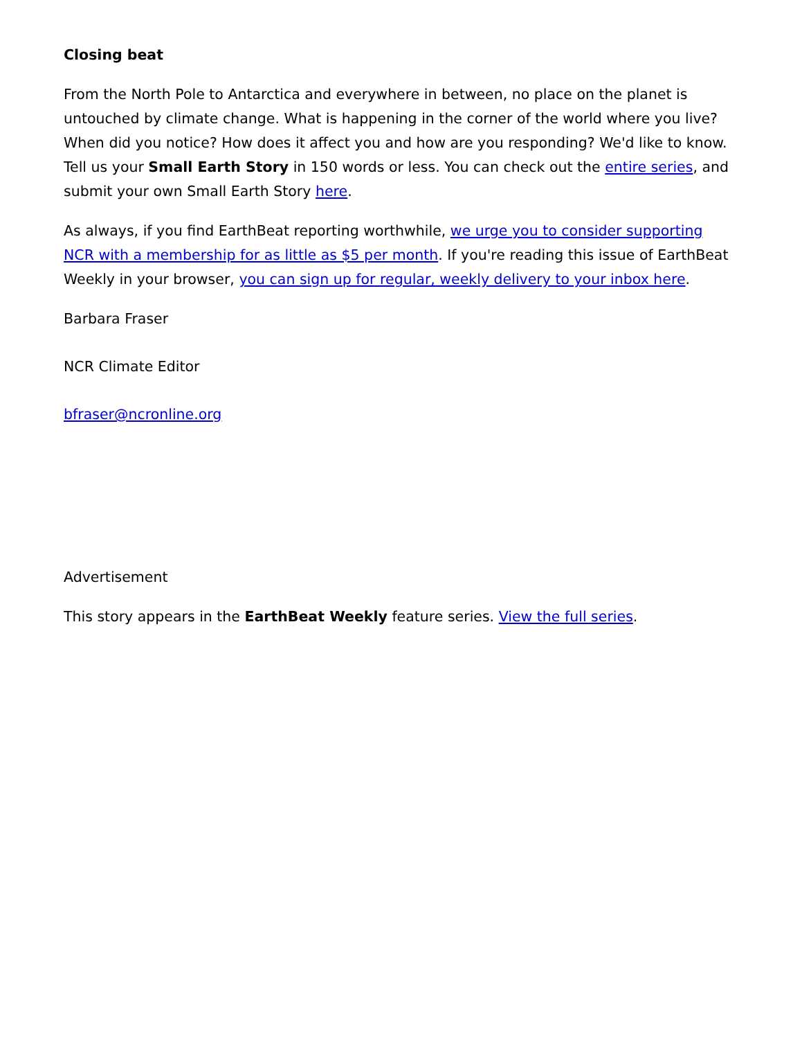Closing beat
From the North Pole to Antarctica and everywhere in between, no place on the planet is untouched by climate change. What is happening in the corner of the world where you live? When did you notice? How does it affect you and how are you responding? We'd like to know. Tell us your Small Earth Story in 150 words or less. You can check out the entire series, and submit your own Small Earth Story here.
As always, if you find EarthBeat reporting worthwhile, we urge you to consider supporting NCR with a membership for as little as $5 per month. If you're reading this issue of EarthBeat Weekly in your browser, you can sign up for regular, weekly delivery to your inbox here.
Barbara Fraser
NCR Climate Editor
bfraser@ncronline.org
Advertisement
This story appears in the EarthBeat Weekly feature series. View the full series.